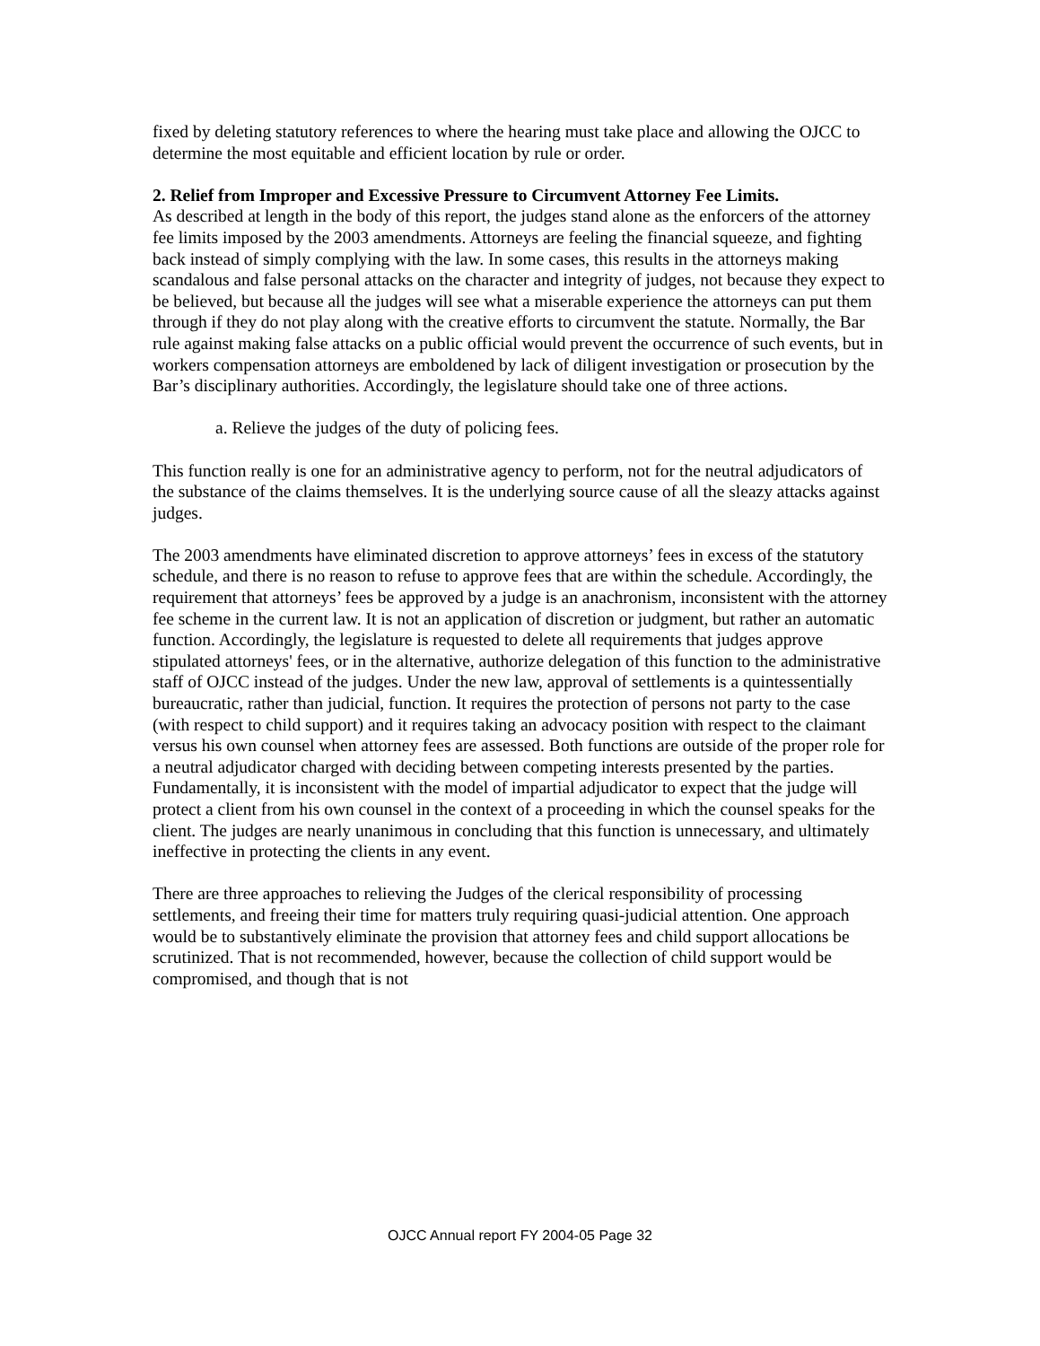fixed by deleting statutory references to where the hearing must take place and allowing the OJCC to determine the most equitable and efficient location by rule or order.
2. Relief from Improper and Excessive Pressure to Circumvent Attorney Fee Limits.
As described at length in the body of this report, the judges stand alone as the enforcers of the attorney fee limits imposed by the 2003 amendments. Attorneys are feeling the financial squeeze, and fighting back instead of simply complying with the law. In some cases, this results in the attorneys making scandalous and false personal attacks on the character and integrity of judges, not because they expect to be believed, but because all the judges will see what a miserable experience the attorneys can put them through if they do not play along with the creative efforts to circumvent the statute. Normally, the Bar rule against making false attacks on a public official would prevent the occurrence of such events, but in workers compensation attorneys are emboldened by lack of diligent investigation or prosecution by the Bar’s disciplinary authorities. Accordingly, the legislature should take one of three actions.
a. Relieve the judges of the duty of policing fees.
This function really is one for an administrative agency to perform, not for the neutral adjudicators of the substance of the claims themselves. It is the underlying source cause of all the sleazy attacks against judges.
The 2003 amendments have eliminated discretion to approve attorneys’ fees in excess of the statutory schedule, and there is no reason to refuse to approve fees that are within the schedule. Accordingly, the requirement that attorneys’ fees be approved by a judge is an anachronism, inconsistent with the attorney fee scheme in the current law. It is not an application of discretion or judgment, but rather an automatic function. Accordingly, the legislature is requested to delete all requirements that judges approve stipulated attorneys' fees, or in the alternative, authorize delegation of this function to the administrative staff of OJCC instead of the judges. Under the new law, approval of settlements is a quintessentially bureaucratic, rather than judicial, function. It requires the protection of persons not party to the case (with respect to child support) and it requires taking an advocacy position with respect to the claimant versus his own counsel when attorney fees are assessed. Both functions are outside of the proper role for a neutral adjudicator charged with deciding between competing interests presented by the parties. Fundamentally, it is inconsistent with the model of impartial adjudicator to expect that the judge will protect a client from his own counsel in the context of a proceeding in which the counsel speaks for the client. The judges are nearly unanimous in concluding that this function is unnecessary, and ultimately ineffective in protecting the clients in any event.
There are three approaches to relieving the Judges of the clerical responsibility of processing settlements, and freeing their time for matters truly requiring quasi-judicial attention. One approach would be to substantively eliminate the provision that attorney fees and child support allocations be scrutinized. That is not recommended, however, because the collection of child support would be compromised, and though that is not
OJCC Annual report FY 2004-05 Page 32